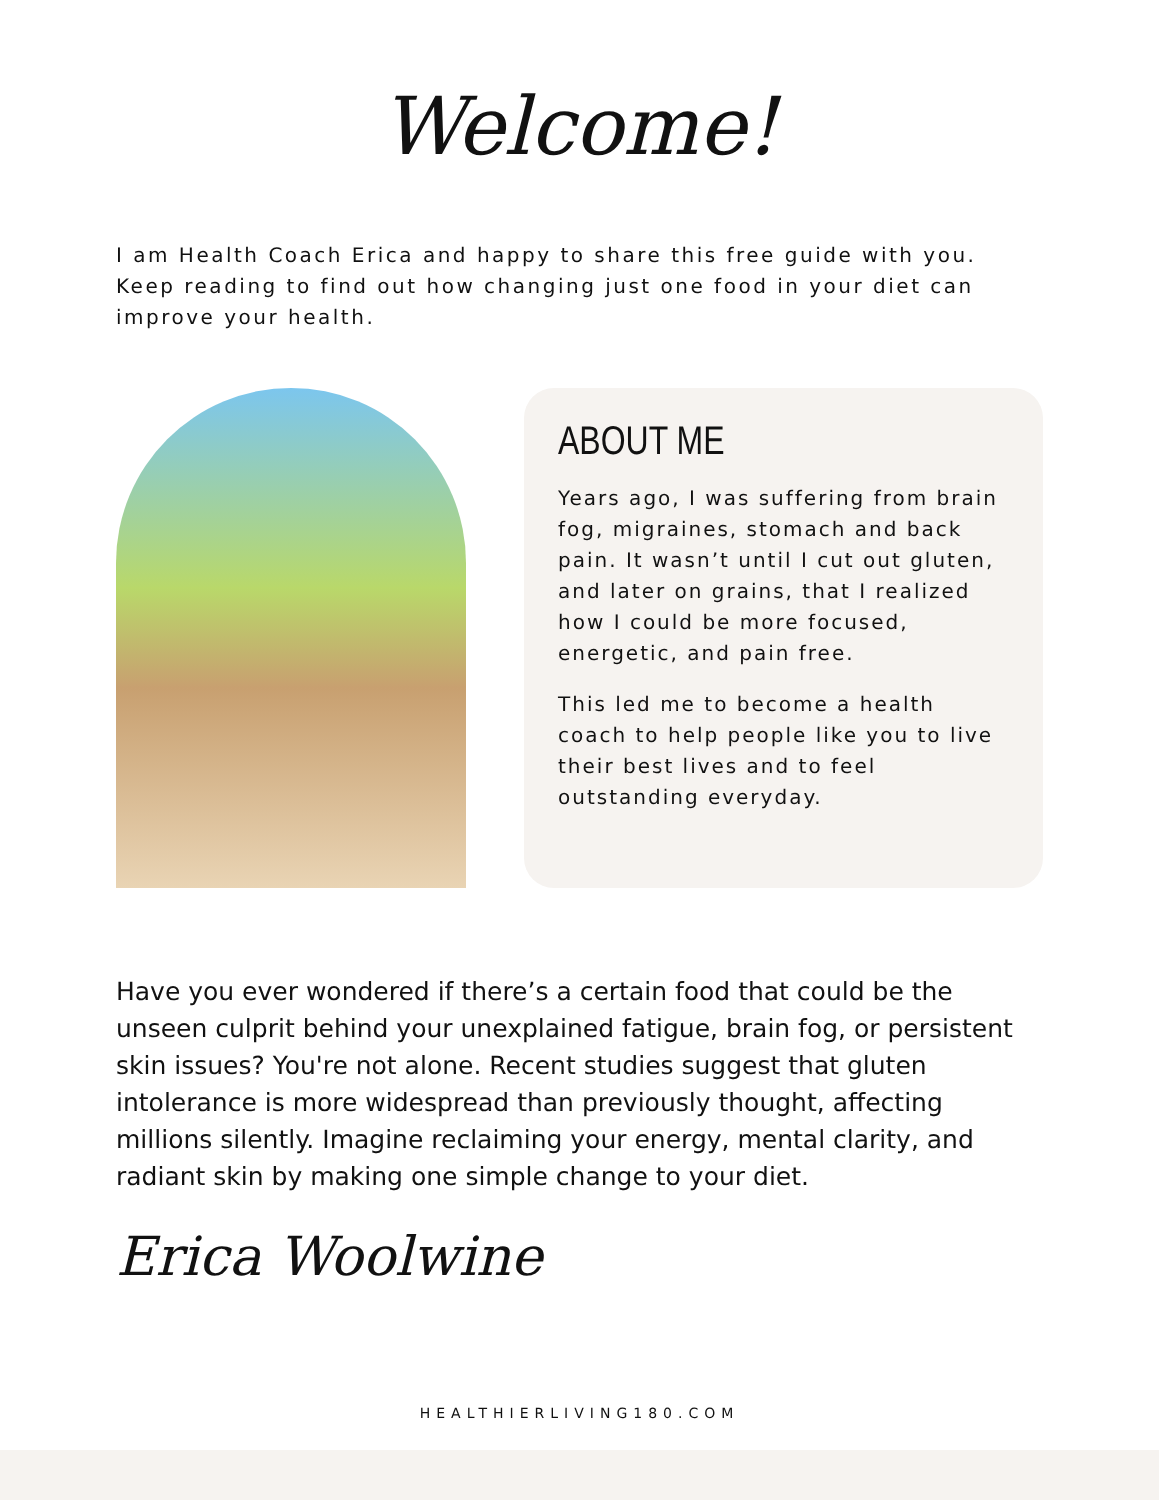Welcome!
I am Health Coach Erica and happy to share this free guide with you. Keep reading to find out how changing just one food in your diet can improve your health.
ABOUT ME
Years ago, I was suffering from brain fog, migraines, stomach and back pain. It wasn’t until I cut out gluten, and later on grains, that I realized how I could be more focused, energetic, and pain free.
This led me to become a health coach to help people like you to live their best lives and to feel outstanding everyday.
Have you ever wondered if there’s a certain food that could be the unseen culprit behind your unexplained fatigue, brain fog, or persistent skin issues? You're not alone. Recent studies suggest that gluten intolerance is more widespread than previously thought, affecting millions silently. Imagine reclaiming your energy, mental clarity, and radiant skin by making one simple change to your diet.
Erica Woolwine
HEALTHIERLIVING180.COM